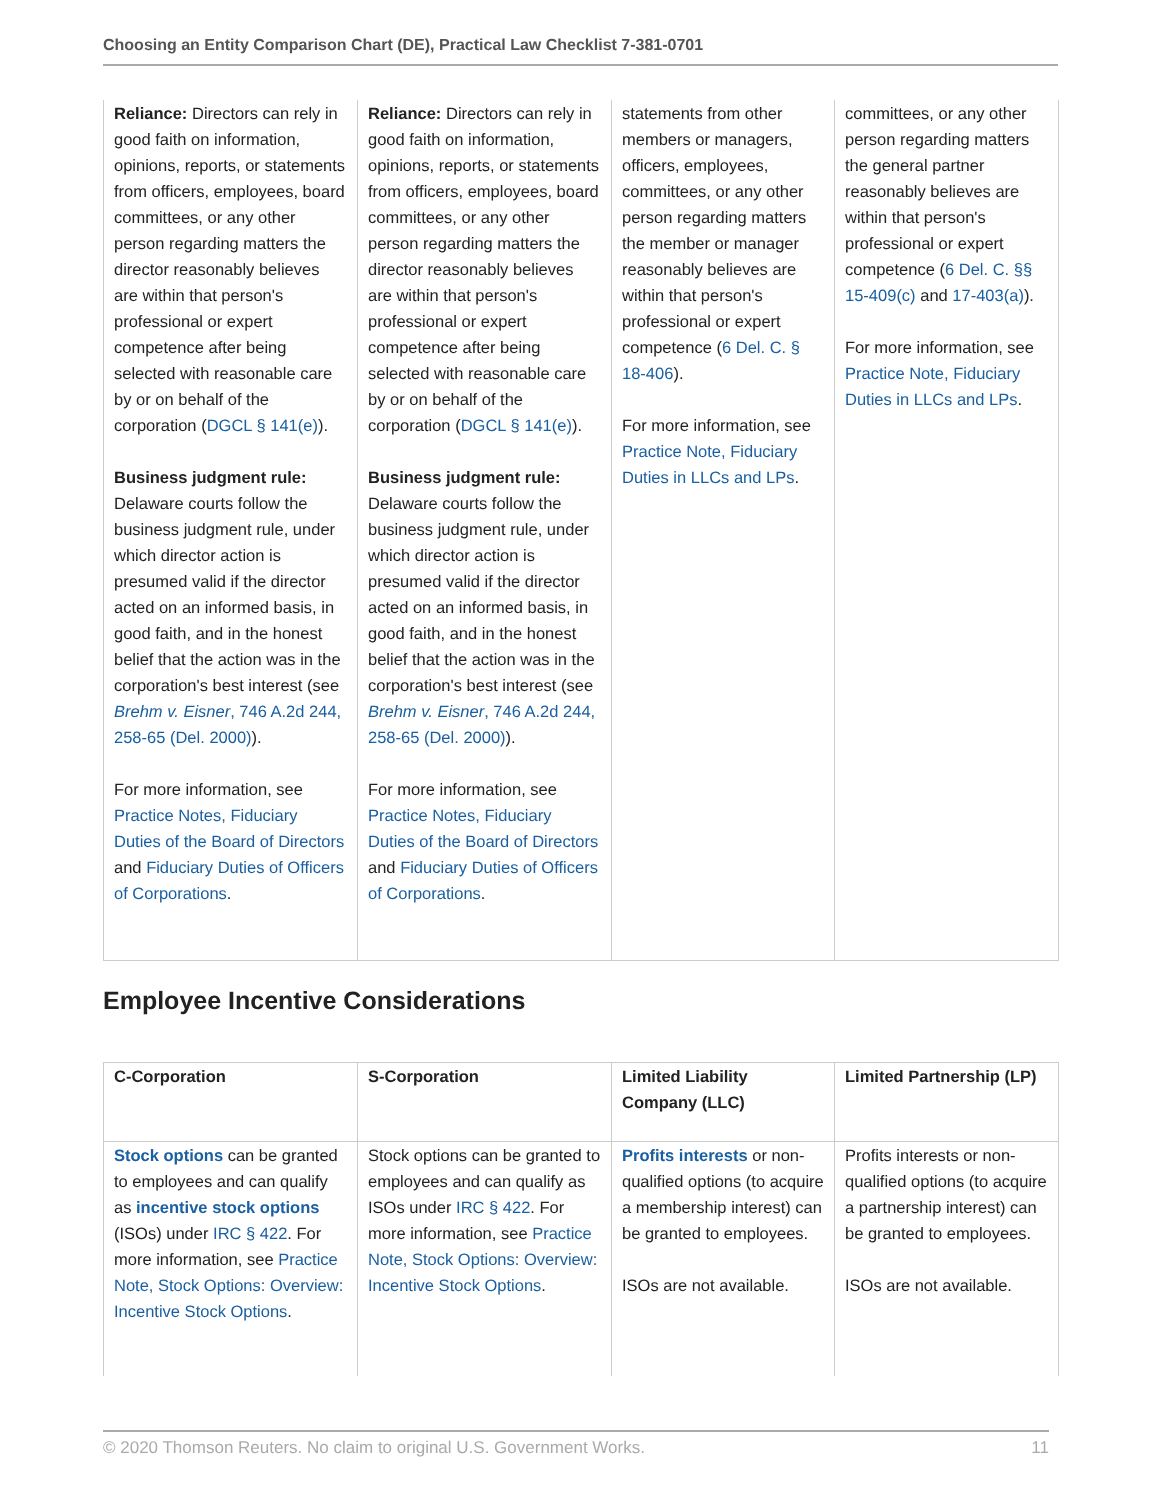Choosing an Entity Comparison Chart (DE), Practical Law Checklist 7-381-0701
| Reliance: Directors can rely in good faith on information, opinions, reports, or statements from officers, employees, board committees, or any other person regarding matters the director reasonably believes are within that person's professional or expert competence after being selected with reasonable care by or on behalf of the corporation ( DGCL § 141(e) ). Business judgment rule: Delaware courts follow the business judgment rule, under which director action is presumed valid if the director acted on an informed basis, in good faith, and in the honest belief that the action was in the corporation's best interest (see Brehm v. Eisner , 746 A.2d 244, 258-65 (Del. 2000) ). For more information, see Practice Notes, Fiduciary Duties of the Board of Directors and Fiduciary Duties of Officers of Corporations . | Reliance: Directors can rely in good faith on information, opinions, reports, or statements from officers, employees, board committees, or any other person regarding matters the director reasonably believes are within that person's professional or expert competence after being selected with reasonable care by or on behalf of the corporation ( DGCL § 141(e) ). Business judgment rule: Delaware courts follow the business judgment rule, under which director action is presumed valid if the director acted on an informed basis, in good faith, and in the honest belief that the action was in the corporation's best interest (see Brehm v. Eisner , 746 A.2d 244, 258-65 (Del. 2000) ). For more information, see Practice Notes, Fiduciary Duties of the Board of Directors and Fiduciary Duties of Officers of Corporations . | statements from other members or managers, officers, employees, committees, or any other person regarding matters the member or manager reasonably believes are within that person's professional or expert competence ( 6 Del. C. § 18-406 ). For more information, see Practice Note, Fiduciary Duties in LLCs and LPs . | committees, or any other person regarding matters the general partner reasonably believes are within that person's professional or expert competence ( 6 Del. C. §§ 15-409(c) and 17-403(a) ). For more information, see Practice Note, Fiduciary Duties in LLCs and LPs . |
Employee Incentive Considerations
| C-Corporation | S-Corporation | Limited Liability Company (LLC) | Limited Partnership (LP) |
| --- | --- | --- | --- |
| Stock options can be granted to employees and can qualify as incentive stock options (ISOs) under IRC § 422 . For more information, see Practice Note, Stock Options: Overview: Incentive Stock Options . | Stock options can be granted to employees and can qualify as ISOs under IRC § 422 . For more information, see Practice Note, Stock Options: Overview: Incentive Stock Options . | Profits interests or non-qualified options (to acquire a membership interest) can be granted to employees. ISOs are not available. | Profits interests or non-qualified options (to acquire a partnership interest) can be granted to employees. ISOs are not available. |
© 2020 Thomson Reuters. No claim to original U.S. Government Works. 11